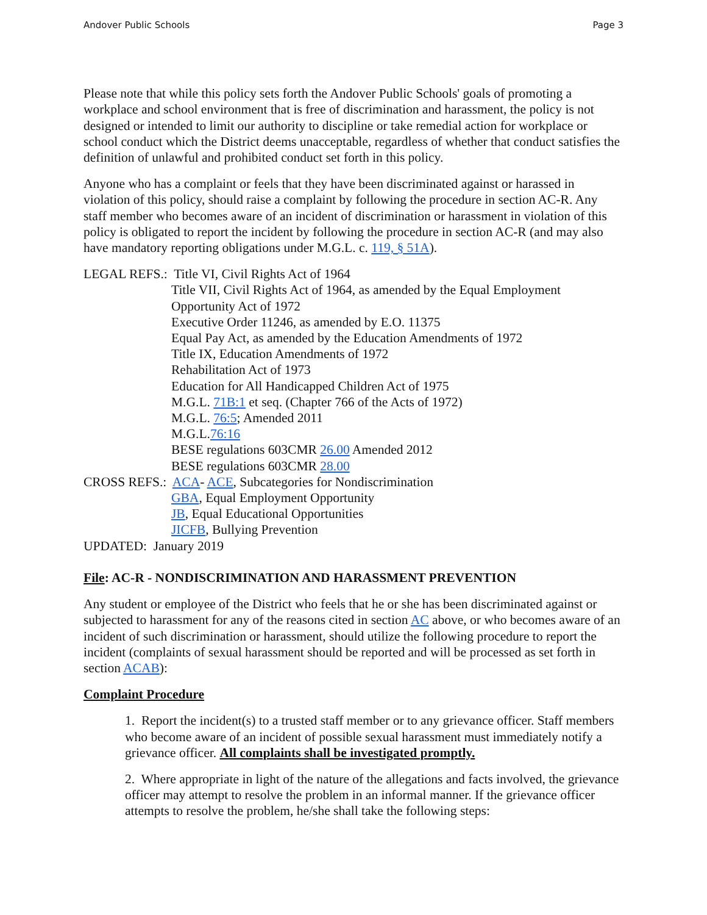Andover Public Schools Page 3
Please note that while this policy sets forth the Andover Public Schools' goals of promoting a workplace and school environment that is free of discrimination and harassment, the policy is not designed or intended to limit our authority to discipline or take remedial action for workplace or school conduct which the District deems unacceptable, regardless of whether that conduct satisfies the definition of unlawful and prohibited conduct set forth in this policy.
Anyone who has a complaint or feels that they have been discriminated against or harassed in violation of this policy, should raise a complaint by following the procedure in section AC-R. Any staff member who becomes aware of an incident of discrimination or harassment in violation of this policy is obligated to report the incident by following the procedure in section AC-R (and may also have mandatory reporting obligations under M.G.L. c. 119, § 51A).
LEGAL REFS.: Title VI, Civil Rights Act of 1964
Title VII, Civil Rights Act of 1964, as amended by the Equal Employment Opportunity Act of 1972
Executive Order 11246, as amended by E.O. 11375
Equal Pay Act, as amended by the Education Amendments of 1972
Title IX, Education Amendments of 1972
Rehabilitation Act of 1973
Education for All Handicapped Children Act of 1975
M.G.L. 71B:1 et seq. (Chapter 766 of the Acts of 1972)
M.G.L. 76:5; Amended 2011
M.G.L.76:16
BESE regulations 603CMR 26.00 Amended 2012
BESE regulations 603CMR 28.00
CROSS REFS.: ACA- ACE, Subcategories for Nondiscrimination
GBA, Equal Employment Opportunity
JB, Equal Educational Opportunities
JICFB, Bullying Prevention
UPDATED: January 2019
File: AC-R - NONDISCRIMINATION AND HARASSMENT PREVENTION
Any student or employee of the District who feels that he or she has been discriminated against or subjected to harassment for any of the reasons cited in section AC above, or who becomes aware of an incident of such discrimination or harassment, should utilize the following procedure to report the incident (complaints of sexual harassment should be reported and will be processed as set forth in section ACAB):
Complaint Procedure
1. Report the incident(s) to a trusted staff member or to any grievance officer. Staff members who become aware of an incident of possible sexual harassment must immediately notify a grievance officer. All complaints shall be investigated promptly.
2. Where appropriate in light of the nature of the allegations and facts involved, the grievance officer may attempt to resolve the problem in an informal manner. If the grievance officer attempts to resolve the problem, he/she shall take the following steps: